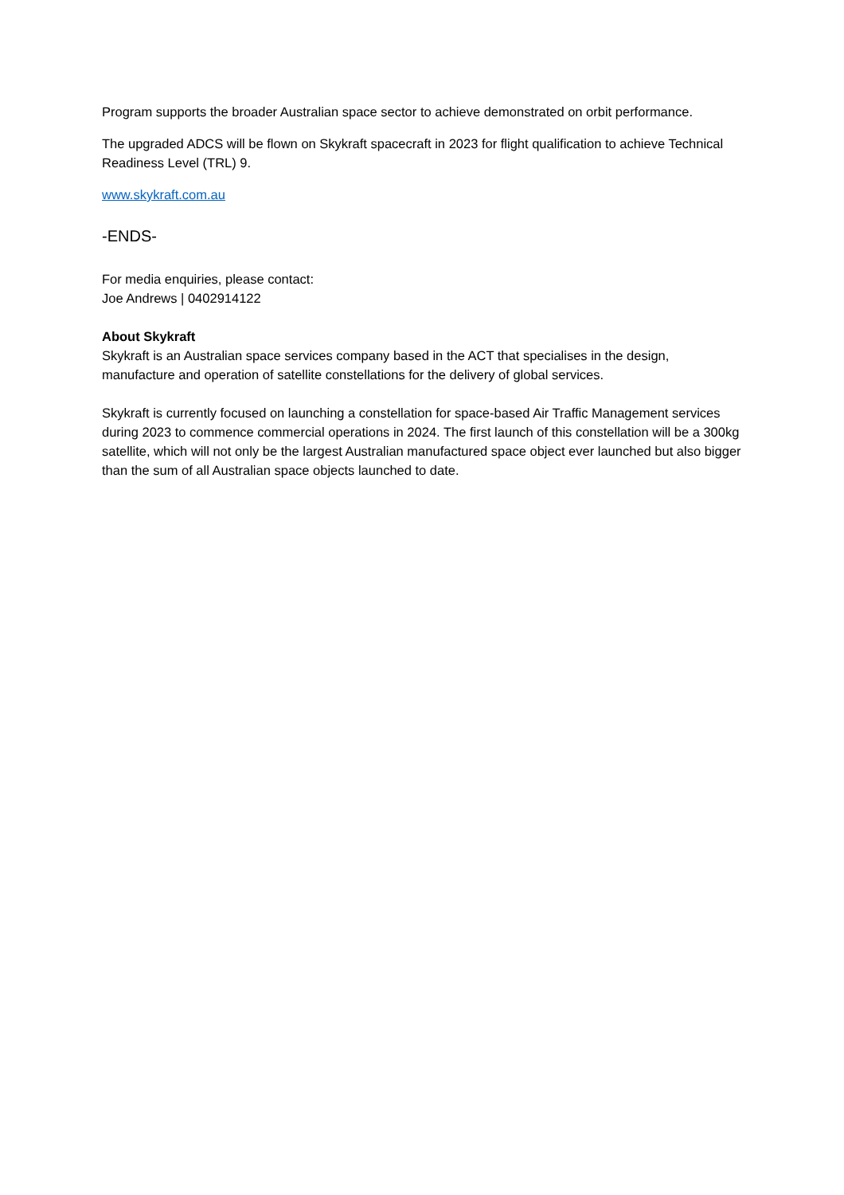Program supports the broader Australian space sector to achieve demonstrated on orbit performance.
The upgraded ADCS will be flown on Skykraft spacecraft in 2023 for flight qualification to achieve Technical Readiness Level (TRL) 9.
www.skykraft.com.au
-ENDS-
For media enquiries, please contact:
Joe Andrews | 0402914122
About Skykraft
Skykraft is an Australian space services company based in the ACT that specialises in the design, manufacture and operation of satellite constellations for the delivery of global services.
Skykraft is currently focused on launching a constellation for space-based Air Traffic Management services during 2023 to commence commercial operations in 2024. The first launch of this constellation will be a 300kg satellite, which will not only be the largest Australian manufactured space object ever launched but also bigger than the sum of all Australian space objects launched to date.